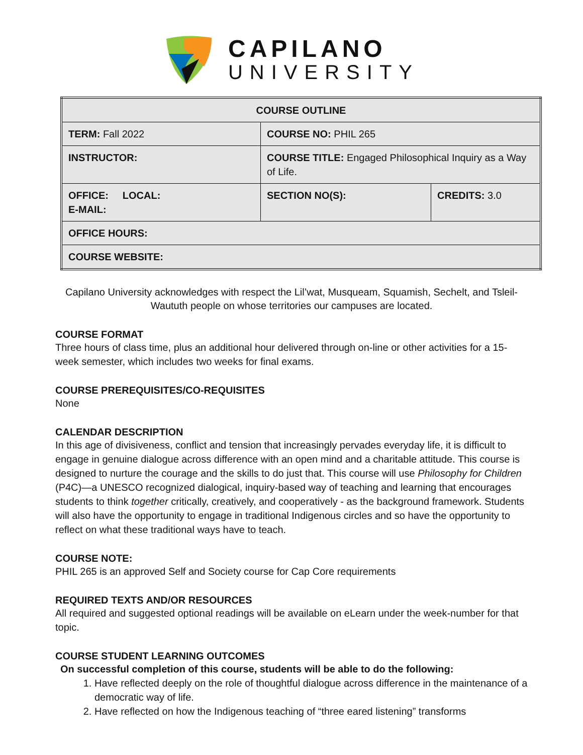CAPILANO
UNIVERSITY
| COURSE OUTLINE | | |
| TERM: Fall 2022 | COURSE NO: PHIL 265 | |
| INSTRUCTOR: | COURSE TITLE: Engaged Philosophical Inquiry as a Way of Life. | |
| OFFICE: LOCAL: E-MAIL: | SECTION NO(S): | CREDITS: 3.0 |
| OFFICE HOURS: | | |
| COURSE WEBSITE: | | |
Capilano University acknowledges with respect the Lil’wat, Musqueam, Squamish, Sechelt, and Tsleil-Waututh people on whose territories our campuses are located.
COURSE FORMAT
Three hours of class time, plus an additional hour delivered through on-line or other activities for a 15-week semester, which includes two weeks for final exams.
COURSE PREREQUISITES/CO-REQUISITES
None
CALENDAR DESCRIPTION
In this age of divisiveness, conflict and tension that increasingly pervades everyday life, it is difficult to engage in genuine dialogue across difference with an open mind and a charitable attitude. This course is designed to nurture the courage and the skills to do just that. This course will use Philosophy for Children (P4C)—a UNESCO recognized dialogical, inquiry-based way of teaching and learning that encourages students to think together critically, creatively, and cooperatively - as the background framework. Students will also have the opportunity to engage in traditional Indigenous circles and so have the opportunity to reflect on what these traditional ways have to teach.
COURSE NOTE:
PHIL 265 is an approved Self and Society course for Cap Core requirements
REQUIRED TEXTS AND/OR RESOURCES
All required and suggested optional readings will be available on eLearn under the week-number for that topic.
COURSE STUDENT LEARNING OUTCOMES
On successful completion of this course, students will be able to do the following:
1. Have reflected deeply on the role of thoughtful dialogue across difference in the maintenance of a democratic way of life.
2. Have reflected on how the Indigenous teaching of “three eared listening” transforms